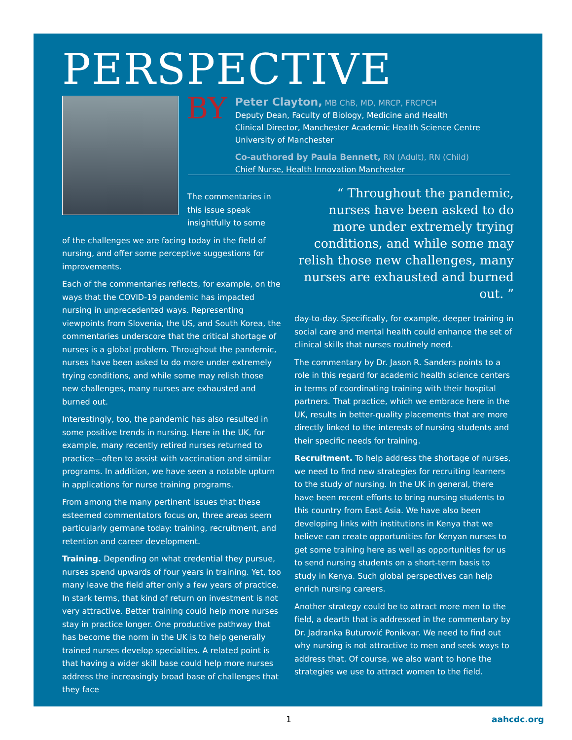PERSPECTIVE
BY
Peter Clayton, MB ChB, MD, MRCP, FRCPCH
Deputy Dean, Faculty of Biology, Medicine and Health
Clinical Director, Manchester Academic Health Science Centre
University of Manchester
Co-authored by Paula Bennett, RN (Adult), RN (Child)
Chief Nurse, Health Innovation Manchester
The commentaries in this issue speak insightfully to some
of the challenges we are facing today in the field of nursing, and offer some perceptive suggestions for improvements.
Each of the commentaries reflects, for example, on the ways that the COVID-19 pandemic has impacted nursing in unprecedented ways. Representing viewpoints from Slovenia, the US, and South Korea, the commentaries underscore that the critical shortage of nurses is a global problem. Throughout the pandemic, nurses have been asked to do more under extremely trying conditions, and while some may relish those new challenges, many nurses are exhausted and burned out.
Interestingly, too, the pandemic has also resulted in some positive trends in nursing. Here in the UK, for example, many recently retired nurses returned to practice—often to assist with vaccination and similar programs. In addition, we have seen a notable upturn in applications for nurse training programs.
From among the many pertinent issues that these esteemed commentators focus on, three areas seem particularly germane today: training, recruitment, and retention and career development.
Training. Depending on what credential they pursue, nurses spend upwards of four years in training. Yet, too many leave the field after only a few years of practice. In stark terms, that kind of return on investment is not very attractive. Better training could help more nurses stay in practice longer. One productive pathway that has become the norm in the UK is to help generally trained nurses develop specialties. A related point is that having a wider skill base could help more nurses address the increasingly broad base of challenges that they face
“ Throughout the pandemic, nurses have been asked to do more under extremely trying conditions, and while some may relish those new challenges, many nurses are exhausted and burned out. ”
day-to-day. Specifically, for example, deeper training in social care and mental health could enhance the set of clinical skills that nurses routinely need.
The commentary by Dr. Jason R. Sanders points to a role in this regard for academic health science centers in terms of coordinating training with their hospital partners. That practice, which we embrace here in the UK, results in better-quality placements that are more directly linked to the interests of nursing students and their specific needs for training.
Recruitment. To help address the shortage of nurses, we need to find new strategies for recruiting learners to the study of nursing. In the UK in general, there have been recent efforts to bring nursing students to this country from East Asia. We have also been developing links with institutions in Kenya that we believe can create opportunities for Kenyan nurses to get some training here as well as opportunities for us to send nursing students on a short-term basis to study in Kenya. Such global perspectives can help enrich nursing careers.
Another strategy could be to attract more men to the field, a dearth that is addressed in the commentary by Dr. Jadranka Buturović Ponikvar. We need to find out why nursing is not attractive to men and seek ways to address that. Of course, we also want to hone the strategies we use to attract women to the field.
1 aahcdc.org